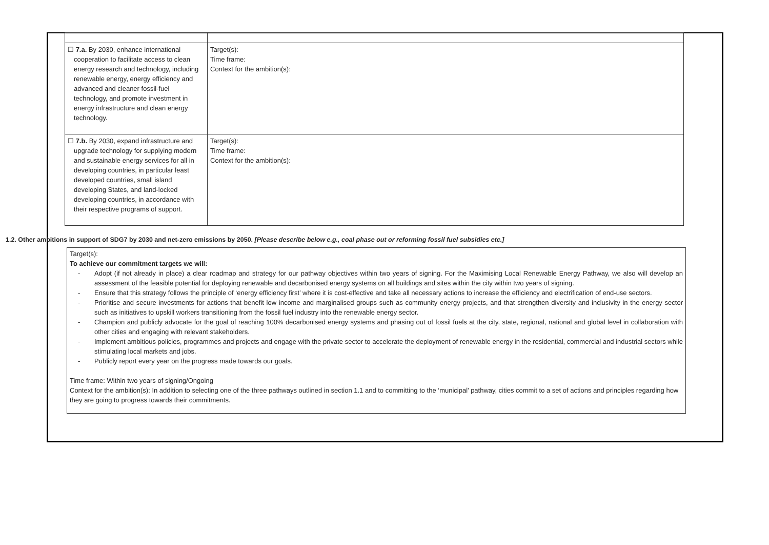| ☐ 7.a. By 2030, enhance international cooperation to facilitate access to clean energy research and technology, including renewable energy, energy efficiency and advanced and cleaner fossil-fuel technology, and promote investment in energy infrastructure and clean energy technology. | Target(s): Time frame: Context for the ambition(s): |
| ☐ 7.b. By 2030, expand infrastructure and upgrade technology for supplying modern and sustainable energy services for all in developing countries, in particular least developed countries, small island developing States, and land-locked developing countries, in accordance with their respective programs of support. | Target(s): Time frame: Context for the ambition(s): |
1.2. Other ambitions in support of SDG7 by 2030 and net-zero emissions by 2050. [Please describe below e.g., coal phase out or reforming fossil fuel subsidies etc.]
Target(s):
To achieve our commitment targets we will:
- Adopt (if not already in place) a clear roadmap and strategy for our pathway objectives within two years of signing. For the Maximising Local Renewable Energy Pathway, we also will develop an assessment of the feasible potential for deploying renewable and decarbonised energy systems on all buildings and sites within the city within two years of signing.
- Ensure that this strategy follows the principle of ‘energy efficiency first’ where it is cost-effective and take all necessary actions to increase the efficiency and electrification of end-use sectors.
- Prioritise and secure investments for actions that benefit low income and marginalised groups such as community energy projects, and that strengthen diversity and inclusivity in the energy sector such as initiatives to upskill workers transitioning from the fossil fuel industry into the renewable energy sector.
- Champion and publicly advocate for the goal of reaching 100% decarbonised energy systems and phasing out of fossil fuels at the city, state, regional, national and global level in collaboration with other cities and engaging with relevant stakeholders.
- Implement ambitious policies, programmes and projects and engage with the private sector to accelerate the deployment of renewable energy in the residential, commercial and industrial sectors while stimulating local markets and jobs.
- Publicly report every year on the progress made towards our goals.
Time frame: Within two years of signing/Ongoing
Context for the ambition(s): In addition to selecting one of the three pathways outlined in section 1.1 and to committing to the ‘municipal’ pathway, cities commit to a set of actions and principles regarding how they are going to progress towards their commitments.